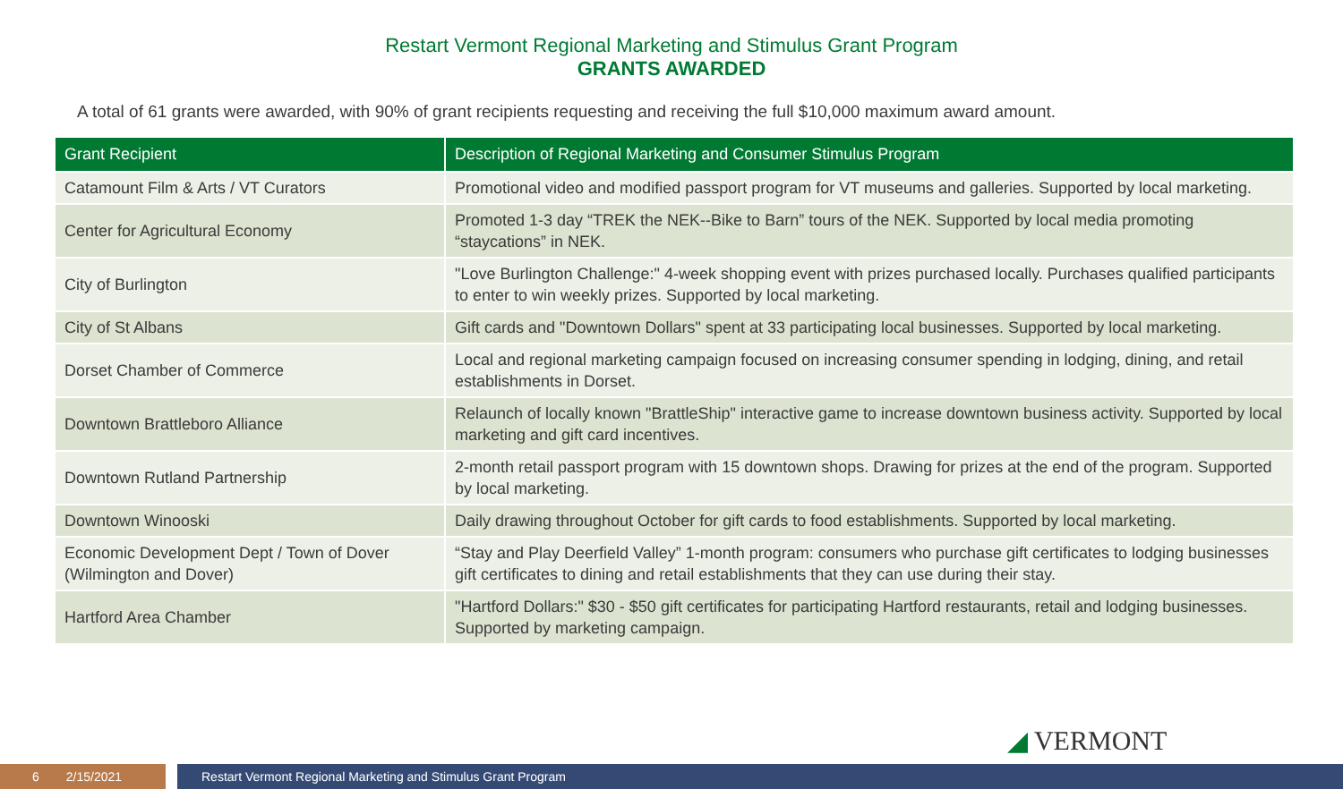Restart Vermont Regional Marketing and Stimulus Grant Program
GRANTS AWARDED
A total of 61 grants were awarded, with 90% of grant recipients requesting and receiving the full $10,000 maximum award amount.
| Grant Recipient | Description of Regional Marketing and Consumer Stimulus Program |
| --- | --- |
| Catamount Film & Arts / VT Curators | Promotional video and modified passport program for VT museums and galleries. Supported by local marketing. |
| Center for Agricultural Economy | Promoted 1-3 day “TREK the NEK--Bike to Barn” tours of the NEK. Supported by local media promoting “staycations” in NEK. |
| City of Burlington | "Love Burlington Challenge:" 4-week shopping event with prizes purchased locally. Purchases qualified participants to enter to win weekly prizes. Supported by local marketing. |
| City of St Albans | Gift cards and "Downtown Dollars" spent at 33 participating local businesses. Supported by local marketing. |
| Dorset Chamber of Commerce | Local and regional marketing campaign focused on increasing consumer spending in lodging, dining, and retail establishments in Dorset. |
| Downtown Brattleboro Alliance | Relaunch of locally known "BrattleShip" interactive game to increase downtown business activity. Supported by local marketing and gift card incentives. |
| Downtown Rutland Partnership | 2-month retail passport program with 15 downtown shops. Drawing for prizes at the end of the program. Supported by local marketing. |
| Downtown Winooski | Daily drawing throughout October for gift cards to food establishments. Supported by local marketing. |
| Economic Development Dept / Town of Dover (Wilmington and Dover) | “Stay and Play Deerfield Valley” 1-month program: consumers who purchase gift certificates to lodging businesses gift certificates to dining and retail establishments that they can use during their stay. |
| Hartford Area Chamber | "Hartford Dollars:" $30 - $50 gift certificates for participating Hartford restaurants, retail and lodging businesses. Supported by marketing campaign. |
◢ VERMONT
6 2/15/2021 Restart Vermont Regional Marketing and Stimulus Grant Program